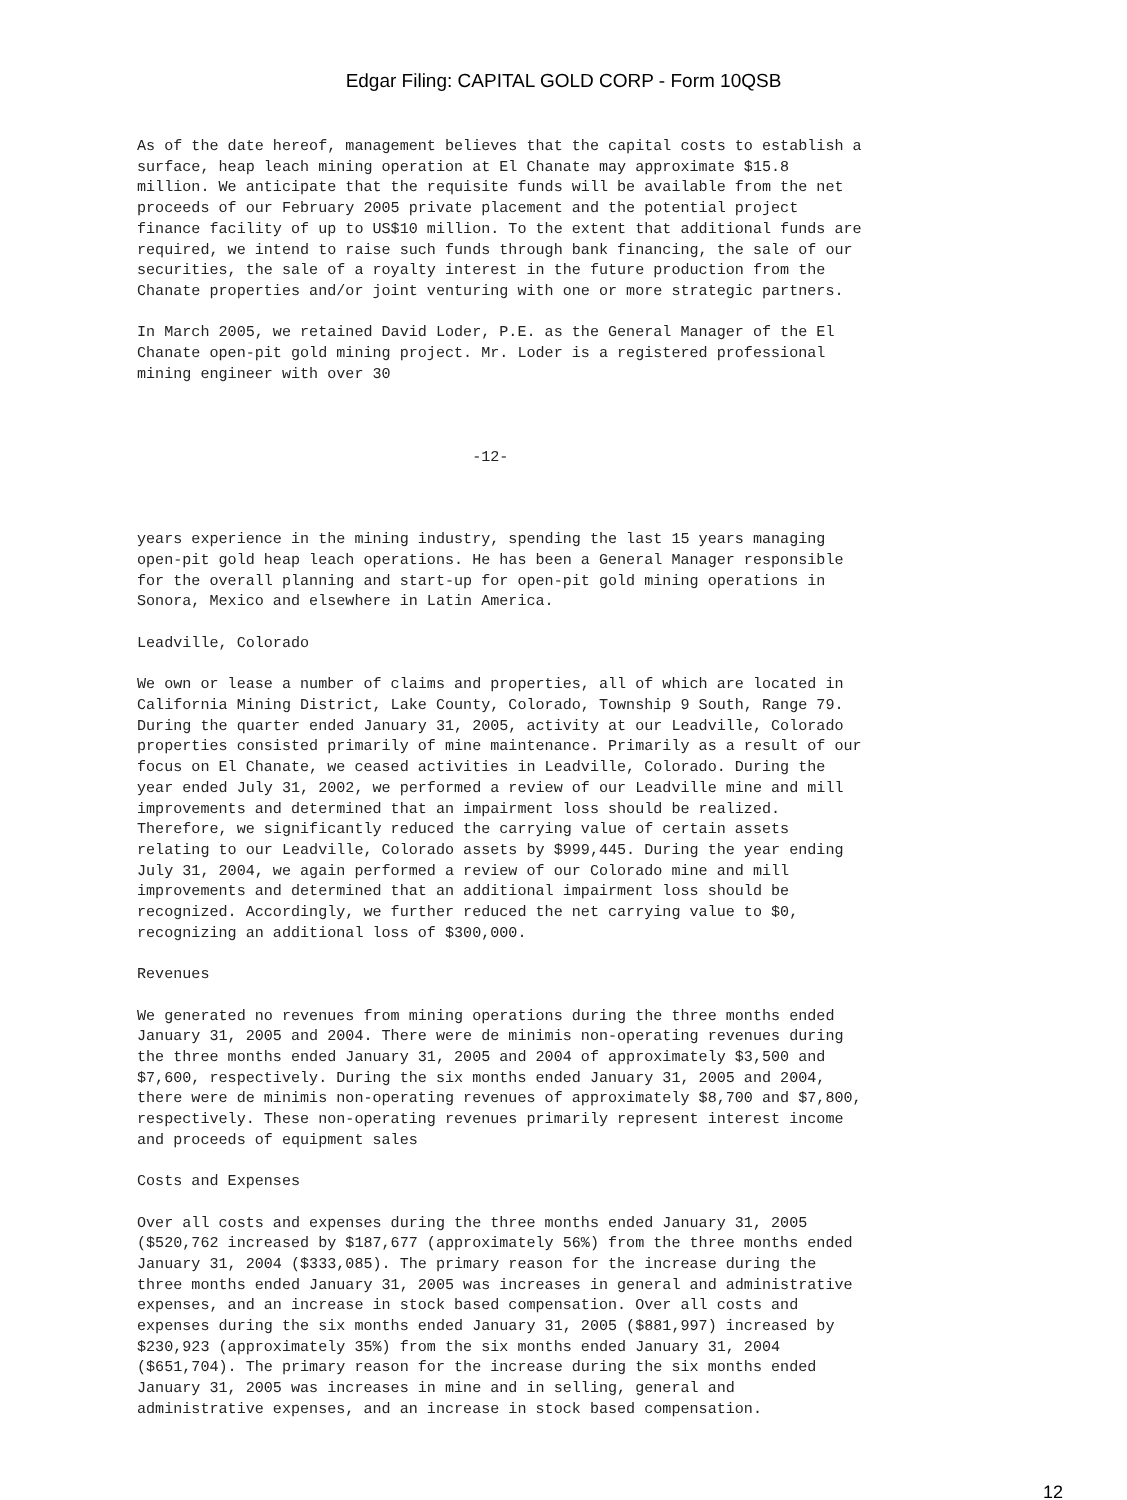Edgar Filing: CAPITAL GOLD CORP - Form 10QSB
As of the date hereof, management believes that the capital costs to establish a
surface, heap leach mining operation at El Chanate may approximate $15.8
million. We anticipate that the requisite funds will be available from the net
proceeds of our February 2005 private placement and the potential project
finance facility of up to US$10 million. To the extent that additional funds are
required, we intend to raise such funds through bank financing, the sale of our
securities, the sale of a royalty interest in the future production from the
Chanate properties and/or joint venturing with one or more strategic partners.

In March 2005, we retained David Loder, P.E. as the General Manager of the El
Chanate open-pit gold mining project. Mr. Loder is a registered professional
mining engineer with over 30



                                     -12-



years experience in the mining industry, spending the last 15 years managing
open-pit gold heap leach operations. He has been a General Manager responsible
for the overall planning and start-up for open-pit gold mining operations in
Sonora, Mexico and elsewhere in Latin America.

Leadville, Colorado

We own or lease a number of claims and properties, all of which are located in
California Mining District, Lake County, Colorado, Township 9 South, Range 79.
During the quarter ended January 31, 2005, activity at our Leadville, Colorado
properties consisted primarily of mine maintenance. Primarily as a result of our
focus on El Chanate, we ceased activities in Leadville, Colorado. During the
year ended July 31, 2002, we performed a review of our Leadville mine and mill
improvements and determined that an impairment loss should be realized.
Therefore, we significantly reduced the carrying value of certain assets
relating to our Leadville, Colorado assets by $999,445. During the year ending
July 31, 2004, we again performed a review of our Colorado mine and mill
improvements and determined that an additional impairment loss should be
recognized. Accordingly, we further reduced the net carrying value to $0,
recognizing an additional loss of $300,000.

Revenues

We generated no revenues from mining operations during the three months ended
January 31, 2005 and 2004. There were de minimis non-operating revenues during
the three months ended January 31, 2005 and 2004 of approximately $3,500 and
$7,600, respectively. During the six months ended January 31, 2005 and 2004,
there were de minimis non-operating revenues of approximately $8,700 and $7,800,
respectively. These non-operating revenues primarily represent interest income
and proceeds of equipment sales

Costs and Expenses

Over all costs and expenses during the three months ended January 31, 2005
($520,762 increased by $187,677 (approximately 56%) from the three months ended
January 31, 2004 ($333,085). The primary reason for the increase during the
three months ended January 31, 2005 was increases in general and administrative
expenses, and an increase in stock based compensation. Over all costs and
expenses during the six months ended January 31, 2005 ($881,997) increased by
$230,923 (approximately 35%) from the six months ended January 31, 2004
($651,704). The primary reason for the increase during the six months ended
January 31, 2005 was increases in mine and in selling, general and
administrative expenses, and an increase in stock based compensation.
12